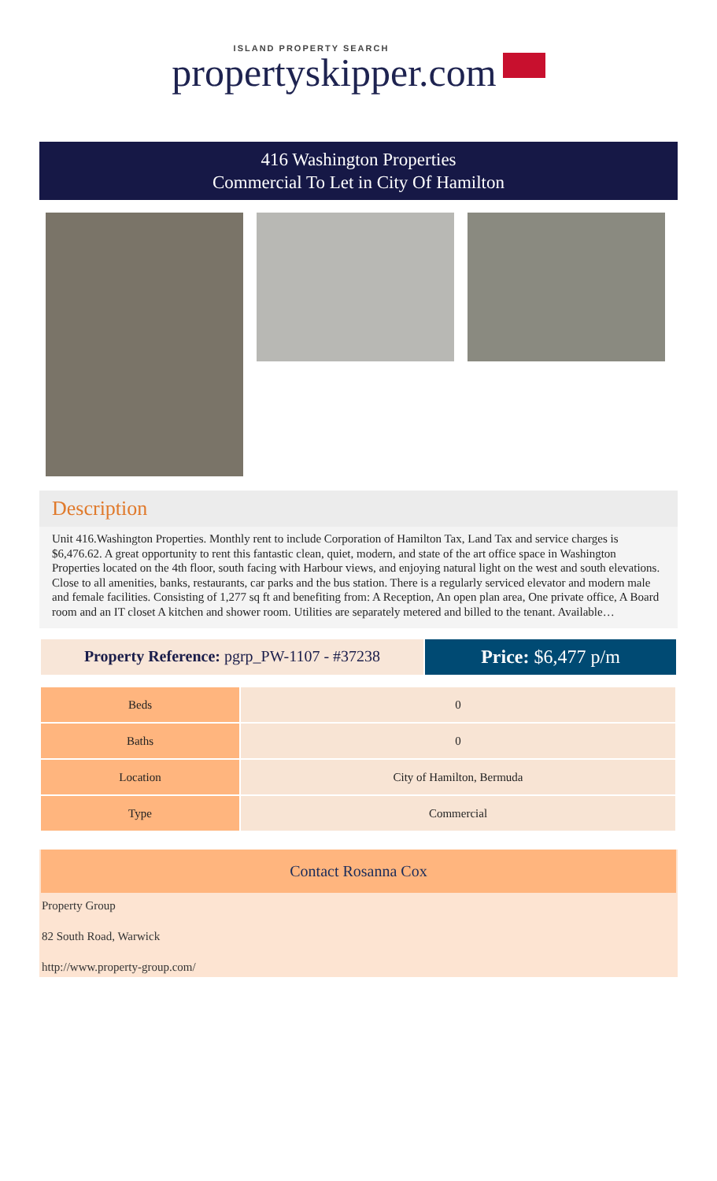ISLAND PROPERTY SEARCH
propertyskipper.com
416 Washington Properties
Commercial To Let in City Of Hamilton
Description
Unit 416.Washington Properties. Monthly rent to include Corporation of Hamilton Tax, Land Tax and service charges is $6,476.62. A great opportunity to rent this fantastic clean, quiet, modern, and state of the art office space in Washington Properties located on the 4th floor, south facing with Harbour views, and enjoying natural light on the west and south elevations. Close to all amenities, banks, restaurants, car parks and the bus station. There is a regularly serviced elevator and modern male and female facilities. Consisting of 1,277 sq ft and benefiting from: A Reception, An open plan area, One private office, A Board room and an IT closet A kitchen and shower room. Utilities are separately metered and billed to the tenant. Available…
Property Reference: pgrp_PW-1107 - #37238
Price: $6,477 p/m
| Beds | 0 |
| Baths | 0 |
| Location | City of Hamilton, Bermuda |
| Type | Commercial |
Contact Rosanna Cox
Property Group
82 South Road, Warwick
http://www.property-group.com/